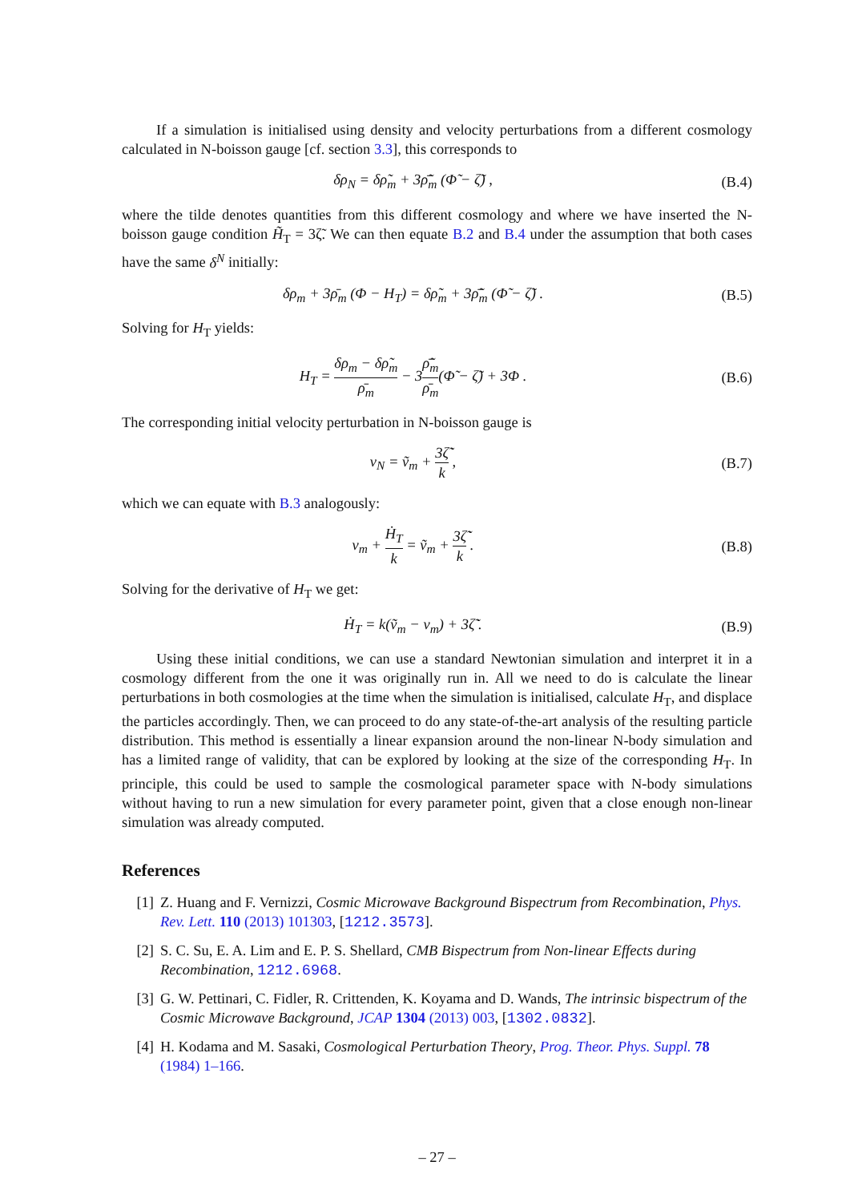If a simulation is initialised using density and velocity perturbations from a different cosmology calculated in N-boisson gauge [cf. section 3.3], this corresponds to
δρ<sub>N</sub> = δρ̃<sub>m</sub> + 3ρ̄̃<sub>m</sub> (Φ̃ − ζ̃) , (B.4)
where the tilde denotes quantities from this different cosmology and where we have inserted the N-boisson gauge condition H̃<sub>T</sub> = 3ζ̃. We can then equate B.2 and B.4 under the assumption that both cases have the same δ<sup>N</sup> initially:
δρ<sub>m</sub> + 3ρ̄<sub>m</sub> (Φ − H<sub>T</sub>) = δρ̃<sub>m</sub> + 3ρ̄̃<sub>m</sub> (Φ̃ − ζ̃) .
(B.5)
Solving for H<sub>T</sub> yields:
H<sub>T</sub> = δρ<sub>m</sub> − δρ̃<sub>m</sub> ρ̄<sub>m</sub> − 3ρ̄̃<sub>m</sub> ρ̄<sub>m</sub>(Φ̃ − ζ̃) + 3Φ .
(B.6)
The corresponding initial velocity perturbation in N-boisson gauge is
v<sub>N</sub> = ṽ<sub>m</sub> + 3ζ̃̇ k , (B.7)
which we can equate with B.3 analogously:
v<sub>m</sub> + Ḣ<sub>T</sub> k = ṽ<sub>m</sub> + 3ζ̃̇ k . (B.8)
Solving for the derivative of H<sub>T</sub> we get:
Ḣ<sub>T</sub> = k(ṽ<sub>m</sub> − v<sub>m</sub>) + 3ζ̃̇ . (B.9)
Using these initial conditions, we can use a standard Newtonian simulation and interpret it in a cosmology different from the one it was originally run in. All we need to do is calculate the linear perturbations in both cosmologies at the time when the simulation is initialised, calculate H<sub>T</sub>, and displace the particles accordingly. Then, we can proceed to do any state-of-the-art analysis of the resulting particle distribution. This method is essentially a linear expansion around the non-linear N-body simulation and has a limited range of validity, that can be explored by looking at the size of the corresponding H<sub>T</sub>. In principle, this could be used to sample the cosmological parameter space with N-body simulations without having to run a new simulation for every parameter point, given that a close enough non-linear simulation was already computed.
References
[1] Z. Huang and F. Vernizzi, Cosmic Microwave Background Bispectrum from Recombination, Phys. Rev. Lett. 110 (2013) 101303, [1212.3573].
[2] S. C. Su, E. A. Lim and E. P. S. Shellard, CMB Bispectrum from Non-linear Effects during Recombination, 1212.6968.
[3] G. W. Pettinari, C. Fidler, R. Crittenden, K. Koyama and D. Wands, The intrinsic bispectrum of the Cosmic Microwave Background, JCAP 1304 (2013) 003, [1302.0832].
[4] H. Kodama and M. Sasaki, Cosmological Perturbation Theory, Prog. Theor. Phys. Suppl. 78 (1984) 1–166.
– 27 –